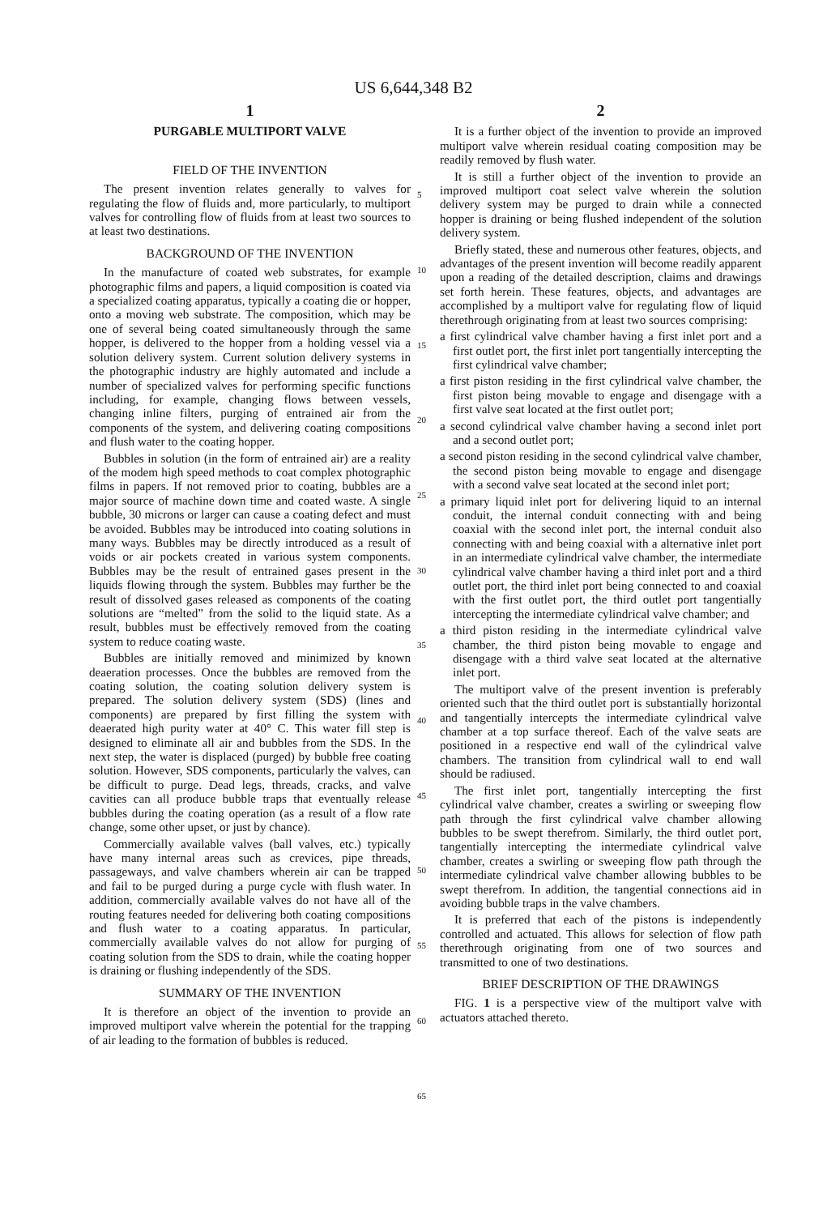US 6,644,348 B2
5
10
15
20
25
30
35
40
45
50
55
60
65
1
PURGABLE MULTIPORT VALVE
FIELD OF THE INVENTION
The present invention relates generally to valves for regulating the flow of fluids and, more particularly, to multiport valves for controlling flow of fluids from at least two sources to at least two destinations.
BACKGROUND OF THE INVENTION
In the manufacture of coated web substrates, for example photographic films and papers, a liquid composition is coated via a specialized coating apparatus, typically a coating die or hopper, onto a moving web substrate. The composition, which may be one of several being coated simultaneously through the same hopper, is delivered to the hopper from a holding vessel via a solution delivery system. Current solution delivery systems in the photographic industry are highly automated and include a number of specialized valves for performing specific functions including, for example, changing flows between vessels, changing inline filters, purging of entrained air from the components of the system, and delivering coating compositions and flush water to the coating hopper.
Bubbles in solution (in the form of entrained air) are a reality of the modem high speed methods to coat complex photographic films in papers. If not removed prior to coating, bubbles are a major source of machine down time and coated waste. A single bubble, 30 microns or larger can cause a coating defect and must be avoided. Bubbles may be introduced into coating solutions in many ways. Bubbles may be directly introduced as a result of voids or air pockets created in various system components. Bubbles may be the result of entrained gases present in the liquids flowing through the system. Bubbles may further be the result of dissolved gases released as components of the coating solutions are “melted” from the solid to the liquid state. As a result, bubbles must be effectively removed from the coating system to reduce coating waste.
Bubbles are initially removed and minimized by known deaeration processes. Once the bubbles are removed from the coating solution, the coating solution delivery system is prepared. The solution delivery system (SDS) (lines and components) are prepared by first filling the system with deaerated high purity water at 40° C. This water fill step is designed to eliminate all air and bubbles from the SDS. In the next step, the water is displaced (purged) by bubble free coating solution. However, SDS components, particularly the valves, can be difficult to purge. Dead legs, threads, cracks, and valve cavities can all produce bubble traps that eventually release bubbles during the coating operation (as a result of a flow rate change, some other upset, or just by chance).
Commercially available valves (ball valves, etc.) typically have many internal areas such as crevices, pipe threads, passageways, and valve chambers wherein air can be trapped and fail to be purged during a purge cycle with flush water. In addition, commercially available valves do not have all of the routing features needed for delivering both coating compositions and flush water to a coating apparatus. In particular, commercially available valves do not allow for purging of coating solution from the SDS to drain, while the coating hopper is draining or flushing independently of the SDS.
SUMMARY OF THE INVENTION
It is therefore an object of the invention to provide an improved multiport valve wherein the potential for the trapping of air leading to the formation of bubbles is reduced.
2
It is a further object of the invention to provide an improved multiport valve wherein residual coating composition may be readily removed by flush water.
It is still a further object of the invention to provide an improved multiport coat select valve wherein the solution delivery system may be purged to drain while a connected hopper is draining or being flushed independent of the solution delivery system.
Briefly stated, these and numerous other features, objects, and advantages of the present invention will become readily apparent upon a reading of the detailed description, claims and drawings set forth herein. These features, objects, and advantages are accomplished by a multiport valve for regulating flow of liquid therethrough originating from at least two sources comprising:
a first cylindrical valve chamber having a first inlet port and a first outlet port, the first inlet port tangentially intercepting the first cylindrical valve chamber;
a first piston residing in the first cylindrical valve chamber, the first piston being movable to engage and disengage with a first valve seat located at the first outlet port;
a second cylindrical valve chamber having a second inlet port and a second outlet port;
a second piston residing in the second cylindrical valve chamber, the second piston being movable to engage and disengage with a second valve seat located at the second inlet port;
a primary liquid inlet port for delivering liquid to an internal conduit, the internal conduit connecting with and being coaxial with the second inlet port, the internal conduit also connecting with and being coaxial with a alternative inlet port in an intermediate cylindrical valve chamber, the intermediate cylindrical valve chamber having a third inlet port and a third outlet port, the third inlet port being connected to and coaxial with the first outlet port, the third outlet port tangentially intercepting the intermediate cylindrical valve chamber; and
a third piston residing in the intermediate cylindrical valve chamber, the third piston being movable to engage and disengage with a third valve seat located at the alternative inlet port.
The multiport valve of the present invention is preferably oriented such that the third outlet port is substantially horizontal and tangentially intercepts the intermediate cylindrical valve chamber at a top surface thereof. Each of the valve seats are positioned in a respective end wall of the cylindrical valve chambers. The transition from cylindrical wall to end wall should be radiused.
The first inlet port, tangentially intercepting the first cylindrical valve chamber, creates a swirling or sweeping flow path through the first cylindrical valve chamber allowing bubbles to be swept therefrom. Similarly, the third outlet port, tangentially intercepting the intermediate cylindrical valve chamber, creates a swirling or sweeping flow path through the intermediate cylindrical valve chamber allowing bubbles to be swept therefrom. In addition, the tangential connections aid in avoiding bubble traps in the valve chambers.
It is preferred that each of the pistons is independently controlled and actuated. This allows for selection of flow path therethrough originating from one of two sources and transmitted to one of two destinations.
BRIEF DESCRIPTION OF THE DRAWINGS
FIG. 1 is a perspective view of the multiport valve with actuators attached thereto.